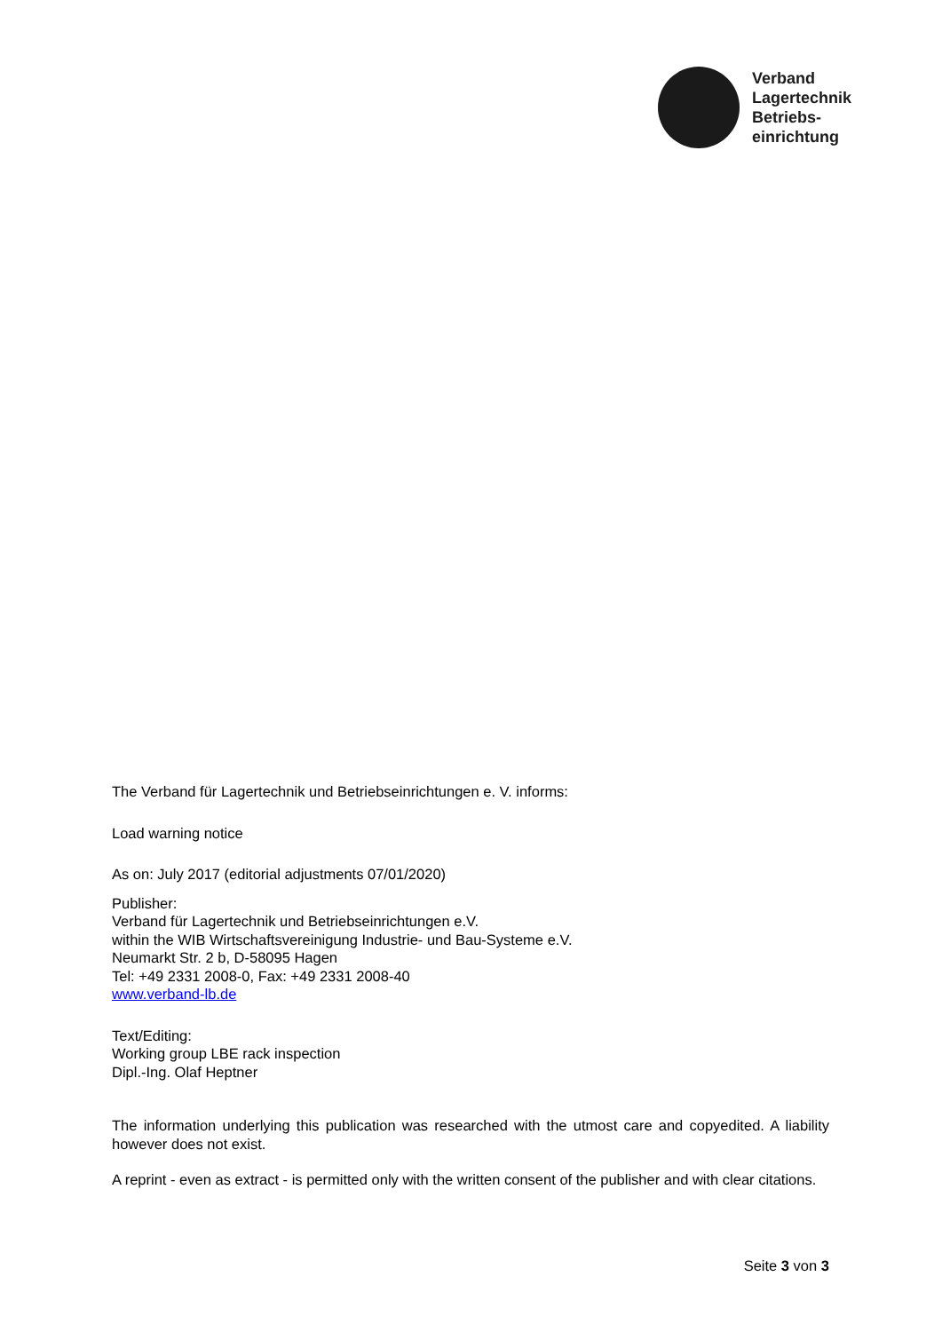Verband
Lagertechnik
Betriebs-
einrichtung
The Verband für Lagertechnik und Betriebseinrichtungen e. V. informs:
Load warning notice
As on: July 2017 (editorial adjustments 07/01/2020)
Publisher:
Verband für Lagertechnik und Betriebseinrichtungen e.V.
within the WIB Wirtschaftsvereinigung Industrie- und Bau-Systeme e.V.
Neumarkt Str. 2 b, D-58095 Hagen
Tel: +49 2331 2008-0, Fax: +49 2331 2008-40
www.verband-lb.de
Text/Editing:
Working group LBE rack inspection
Dipl.-Ing. Olaf Heptner
The information underlying this publication was researched with the utmost care and copyedited. A liability however does not exist.
A reprint - even as extract - is permitted only with the written consent of the publisher and with clear citations.
Seite 3 von 3